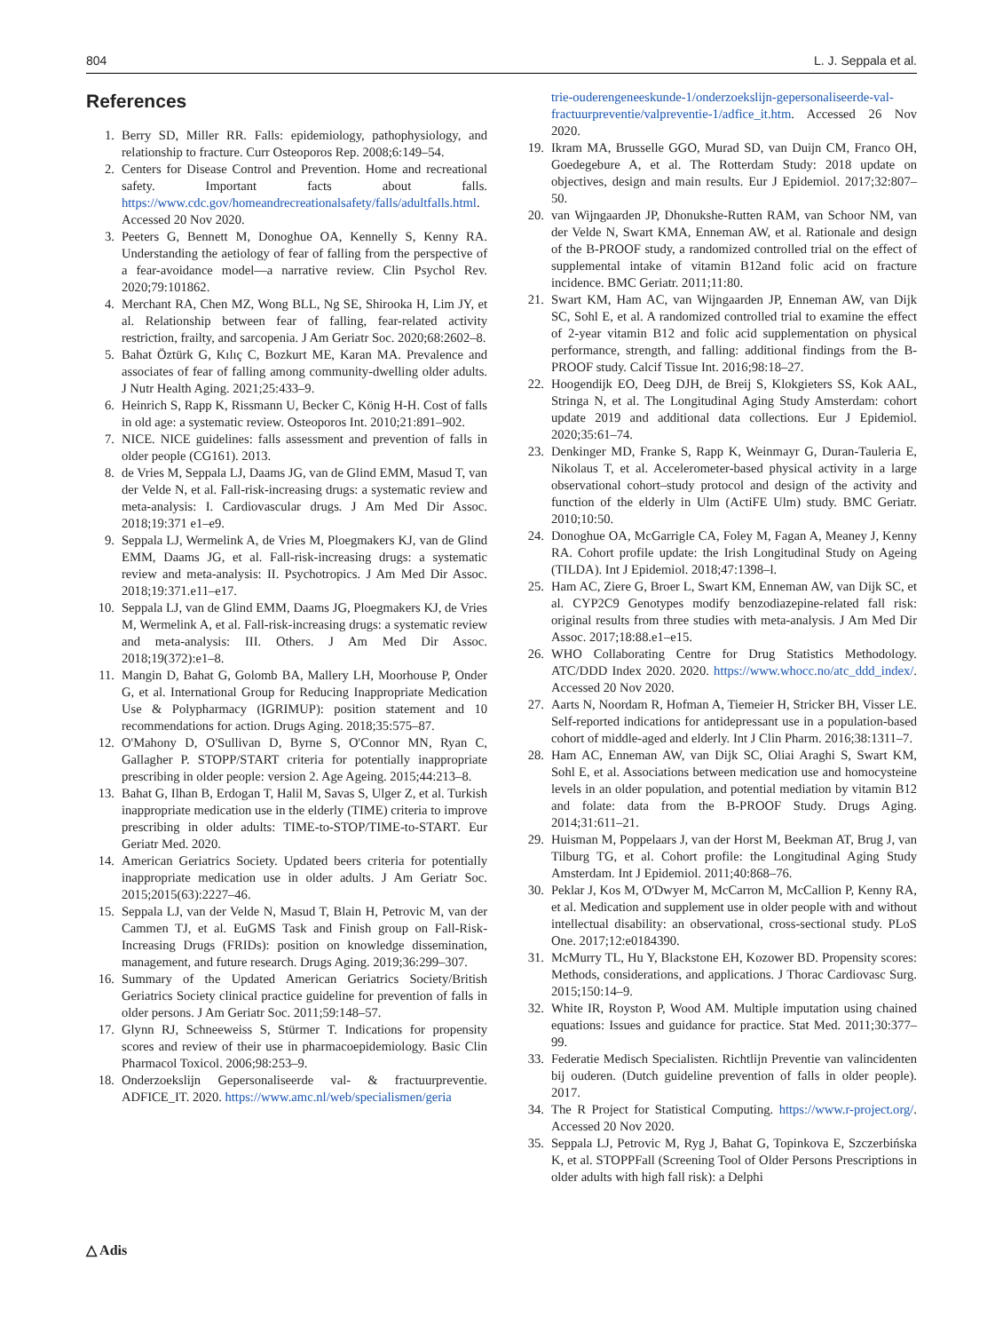804 L. J. Seppala et al.
References
1. Berry SD, Miller RR. Falls: epidemiology, pathophysiology, and relationship to fracture. Curr Osteoporos Rep. 2008;6:149–54.
2. Centers for Disease Control and Prevention. Home and recreational safety. Important facts about falls. https://www.cdc.gov/homeandrecreationalsafety/falls/adultfalls.html. Accessed 20 Nov 2020.
3. Peeters G, Bennett M, Donoghue OA, Kennelly S, Kenny RA. Understanding the aetiology of fear of falling from the perspective of a fear-avoidance model—a narrative review. Clin Psychol Rev. 2020;79:101862.
4. Merchant RA, Chen MZ, Wong BLL, Ng SE, Shirooka H, Lim JY, et al. Relationship between fear of falling, fear-related activity restriction, frailty, and sarcopenia. J Am Geriatr Soc. 2020;68:2602–8.
5. Bahat Öztürk G, Kılıç C, Bozkurt ME, Karan MA. Prevalence and associates of fear of falling among community-dwelling older adults. J Nutr Health Aging. 2021;25:433–9.
6. Heinrich S, Rapp K, Rissmann U, Becker C, König H-H. Cost of falls in old age: a systematic review. Osteoporos Int. 2010;21:891–902.
7. NICE. NICE guidelines: falls assessment and prevention of falls in older people (CG161). 2013.
8. de Vries M, Seppala LJ, Daams JG, van de Glind EMM, Masud T, van der Velde N, et al. Fall-risk-increasing drugs: a systematic review and meta-analysis: I. Cardiovascular drugs. J Am Med Dir Assoc. 2018;19:371 e1–e9.
9. Seppala LJ, Wermelink A, de Vries M, Ploegmakers KJ, van de Glind EMM, Daams JG, et al. Fall-risk-increasing drugs: a systematic review and meta-analysis: II. Psychotropics. J Am Med Dir Assoc. 2018;19:371.e11–e17.
10. Seppala LJ, van de Glind EMM, Daams JG, Ploegmakers KJ, de Vries M, Wermelink A, et al. Fall-risk-increasing drugs: a systematic review and meta-analysis: III. Others. J Am Med Dir Assoc. 2018;19(372):e1–8.
11. Mangin D, Bahat G, Golomb BA, Mallery LH, Moorhouse P, Onder G, et al. International Group for Reducing Inappropriate Medication Use & Polypharmacy (IGRIMUP): position statement and 10 recommendations for action. Drugs Aging. 2018;35:575–87.
12. O'Mahony D, O'Sullivan D, Byrne S, O'Connor MN, Ryan C, Gallagher P. STOPP/START criteria for potentially inappropriate prescribing in older people: version 2. Age Ageing. 2015;44:213–8.
13. Bahat G, Ilhan B, Erdogan T, Halil M, Savas S, Ulger Z, et al. Turkish inappropriate medication use in the elderly (TIME) criteria to improve prescribing in older adults: TIME-to-STOP/TIME-to-START. Eur Geriatr Med. 2020.
14. American Geriatrics Society. Updated beers criteria for potentially inappropriate medication use in older adults. J Am Geriatr Soc. 2015;2015(63):2227–46.
15. Seppala LJ, van der Velde N, Masud T, Blain H, Petrovic M, van der Cammen TJ, et al. EuGMS Task and Finish group on Fall-Risk-Increasing Drugs (FRIDs): position on knowledge dissemination, management, and future research. Drugs Aging. 2019;36:299–307.
16. Summary of the Updated American Geriatrics Society/British Geriatrics Society clinical practice guideline for prevention of falls in older persons. J Am Geriatr Soc. 2011;59:148–57.
17. Glynn RJ, Schneeweiss S, Stürmer T. Indications for propensity scores and review of their use in pharmacoepidemiology. Basic Clin Pharmacol Toxicol. 2006;98:253–9.
18. Onderzoekslijn Gepersonaliseerde val- & fractuurpreventie. ADFICE_IT. 2020. https://www.amc.nl/web/specialismen/geria
trie-ouderengeneeskunde-1/onderzoekslijn-gepersonaliseerde-val-fractuurpreventie/valpreventie-1/adfice_it.htm. Accessed 26 Nov 2020.
19. Ikram MA, Brusselle GGO, Murad SD, van Duijn CM, Franco OH, Goedegebure A, et al. The Rotterdam Study: 2018 update on objectives, design and main results. Eur J Epidemiol. 2017;32:807–50.
20. van Wijngaarden JP, Dhonukshe-Rutten RAM, van Schoor NM, van der Velde N, Swart KMA, Enneman AW, et al. Rationale and design of the B-PROOF study, a randomized controlled trial on the effect of supplemental intake of vitamin B12and folic acid on fracture incidence. BMC Geriatr. 2011;11:80.
21. Swart KM, Ham AC, van Wijngaarden JP, Enneman AW, van Dijk SC, Sohl E, et al. A randomized controlled trial to examine the effect of 2-year vitamin B12 and folic acid supplementation on physical performance, strength, and falling: additional findings from the B-PROOF study. Calcif Tissue Int. 2016;98:18–27.
22. Hoogendijk EO, Deeg DJH, de Breij S, Klokgieters SS, Kok AAL, Stringa N, et al. The Longitudinal Aging Study Amsterdam: cohort update 2019 and additional data collections. Eur J Epidemiol. 2020;35:61–74.
23. Denkinger MD, Franke S, Rapp K, Weinmayr G, Duran-Tauleria E, Nikolaus T, et al. Accelerometer-based physical activity in a large observational cohort–study protocol and design of the activity and function of the elderly in Ulm (ActiFE Ulm) study. BMC Geriatr. 2010;10:50.
24. Donoghue OA, McGarrigle CA, Foley M, Fagan A, Meaney J, Kenny RA. Cohort profile update: the Irish Longitudinal Study on Ageing (TILDA). Int J Epidemiol. 2018;47:1398–l.
25. Ham AC, Ziere G, Broer L, Swart KM, Enneman AW, van Dijk SC, et al. CYP2C9 Genotypes modify benzodiazepine-related fall risk: original results from three studies with meta-analysis. J Am Med Dir Assoc. 2017;18:88.e1–e15.
26. WHO Collaborating Centre for Drug Statistics Methodology. ATC/DDD Index 2020. 2020. https://www.whocc.no/atc_ddd_index/. Accessed 20 Nov 2020.
27. Aarts N, Noordam R, Hofman A, Tiemeier H, Stricker BH, Visser LE. Self-reported indications for antidepressant use in a population-based cohort of middle-aged and elderly. Int J Clin Pharm. 2016;38:1311–7.
28. Ham AC, Enneman AW, van Dijk SC, Oliai Araghi S, Swart KM, Sohl E, et al. Associations between medication use and homocysteine levels in an older population, and potential mediation by vitamin B12 and folate: data from the B-PROOF Study. Drugs Aging. 2014;31:611–21.
29. Huisman M, Poppelaars J, van der Horst M, Beekman AT, Brug J, van Tilburg TG, et al. Cohort profile: the Longitudinal Aging Study Amsterdam. Int J Epidemiol. 2011;40:868–76.
30. Peklar J, Kos M, O'Dwyer M, McCarron M, McCallion P, Kenny RA, et al. Medication and supplement use in older people with and without intellectual disability: an observational, cross-sectional study. PLoS One. 2017;12:e0184390.
31. McMurry TL, Hu Y, Blackstone EH, Kozower BD. Propensity scores: Methods, considerations, and applications. J Thorac Cardiovasc Surg. 2015;150:14–9.
32. White IR, Royston P, Wood AM. Multiple imputation using chained equations: Issues and guidance for practice. Stat Med. 2011;30:377–99.
33. Federatie Medisch Specialisten. Richtlijn Preventie van valincidenten bij ouderen. (Dutch guideline prevention of falls in older people). 2017.
34. The R Project for Statistical Computing. https://www.r-project.org/. Accessed 20 Nov 2020.
35. Seppala LJ, Petrovic M, Ryg J, Bahat G, Topinkova E, Szczerbińska K, et al. STOPPFall (Screening Tool of Older Persons Prescriptions in older adults with high fall risk): a Delphi
△ Adis